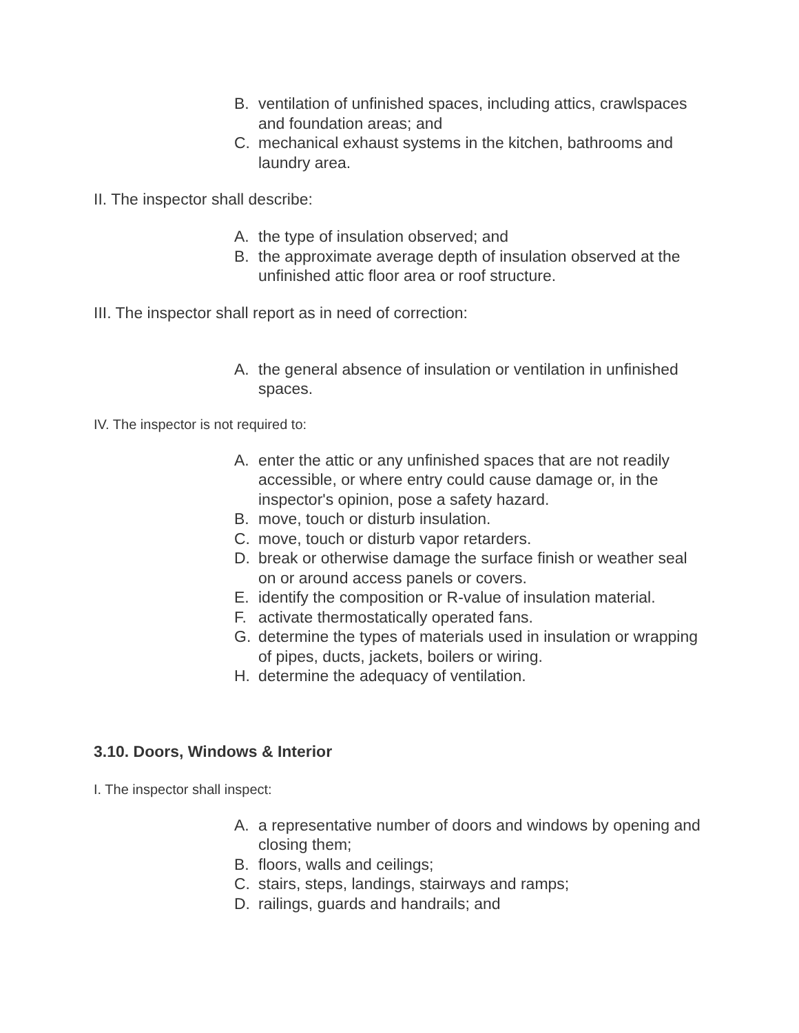B. ventilation of unfinished spaces, including attics, crawlspaces and foundation areas; and
C. mechanical exhaust systems in the kitchen, bathrooms and laundry area.
II. The inspector shall describe:
A. the type of insulation observed; and
B. the approximate average depth of insulation observed at the unfinished attic floor area or roof structure.
III. The inspector shall report as in need of correction:
A. the general absence of insulation or ventilation in unfinished spaces.
IV. The inspector is not required to:
A. enter the attic or any unfinished spaces that are not readily accessible, or where entry could cause damage or, in the inspector's opinion, pose a safety hazard.
B. move, touch or disturb insulation.
C. move, touch or disturb vapor retarders.
D. break or otherwise damage the surface finish or weather seal on or around access panels or covers.
E. identify the composition or R-value of insulation material.
F. activate thermostatically operated fans.
G. determine the types of materials used in insulation or wrapping of pipes, ducts, jackets, boilers or wiring.
H. determine the adequacy of ventilation.
3.10. Doors, Windows & Interior
I. The inspector shall inspect:
A. a representative number of doors and windows by opening and closing them;
B. floors, walls and ceilings;
C. stairs, steps, landings, stairways and ramps;
D. railings, guards and handrails; and